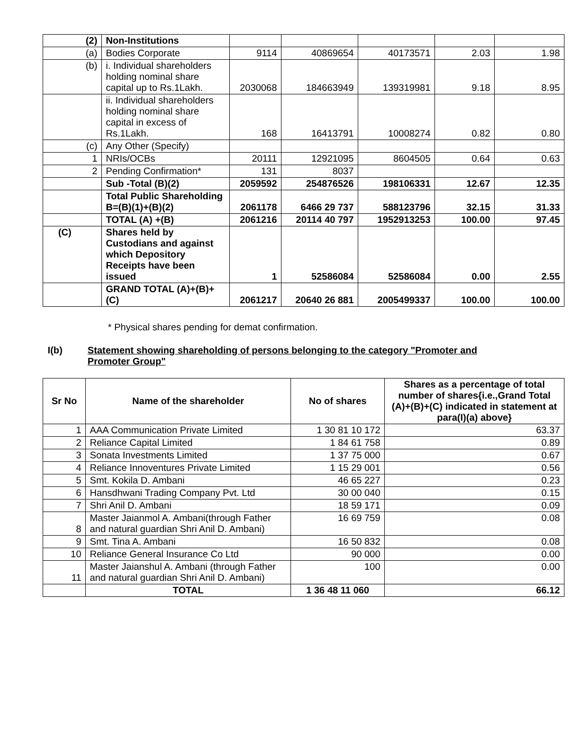| (2) | Non-Institutions | | | | | |
| (a) | Bodies Corporate | 9114 | 40869654 | 40173571 | 2.03 | 1.98 |
| (b) | i. Individual shareholders holding nominal share capital up to Rs.1Lakh. | 2030068 | 184663949 | 139319981 | 9.18 | 8.95 |
| | ii. Individual shareholders holding nominal share capital in excess of Rs.1Lakh. | 168 | 16413791 | 10008274 | 0.82 | 0.80 |
| (c) | Any Other (Specify) | | | | | |
| 1 | NRIs/OCBs | 20111 | 12921095 | 8604505 | 0.64 | 0.63 |
| 2 | Pending Confirmation* | 131 | 8037 | | | |
| | Sub -Total (B)(2) | 2059592 | 254876526 | 198106331 | 12.67 | 12.35 |
| | Total Public Shareholding B=(B)(1)+(B)(2) | 2061178 | 6466 29 737 | 588123796 | 32.15 | 31.33 |
| | TOTAL (A) +(B) | 2061216 | 20114 40 797 | 1952913253 | 100.00 | 97.45 |
| (C) | Shares held by Custodians and against which Depository Receipts have been issued | 1 | 52586084 | 52586084 | 0.00 | 2.55 |
| | GRAND TOTAL (A)+(B)+(C) | 2061217 | 20640 26 881 | 2005499337 | 100.00 | 100.00 |
* Physical shares pending for demat confirmation.
I(b) Statement showing shareholding of persons belonging to the category "Promoter and Promoter Group"
| Sr No | Name of the shareholder | No of shares | Shares as a percentage of total number of shares{i.e.,Grand Total (A)+(B)+(C) indicated in statement at para(I)(a) above} |
| --- | --- | --- | --- |
| 1 | AAA Communication Private Limited | 1 30 81 10 172 | 63.37 |
| 2 | Reliance Capital Limited | 1 84 61 758 | 0.89 |
| 3 | Sonata Investments Limited | 1 37 75 000 | 0.67 |
| 4 | Reliance Innoventures Private Limited | 1 15 29 001 | 0.56 |
| 5 | Smt. Kokila D. Ambani | 46 65 227 | 0.23 |
| 6 | Hansdhwani Trading Company Pvt. Ltd | 30 00 040 | 0.15 |
| 7 | Shri Anil D. Ambani | 18 59 171 | 0.09 |
| 8 | Master Jaianmol A. Ambani(through Father and natural guardian Shri Anil D. Ambani) | 16 69 759 | 0.08 |
| 9 | Smt. Tina A. Ambani | 16 50 832 | 0.08 |
| 10 | Reliance General Insurance Co Ltd | 90 000 | 0.00 |
| 11 | Master Jaianshul A. Ambani (through Father and natural guardian Shri Anil D. Ambani) | 100 | 0.00 |
| | TOTAL | 1 36 48 11 060 | 66.12 |